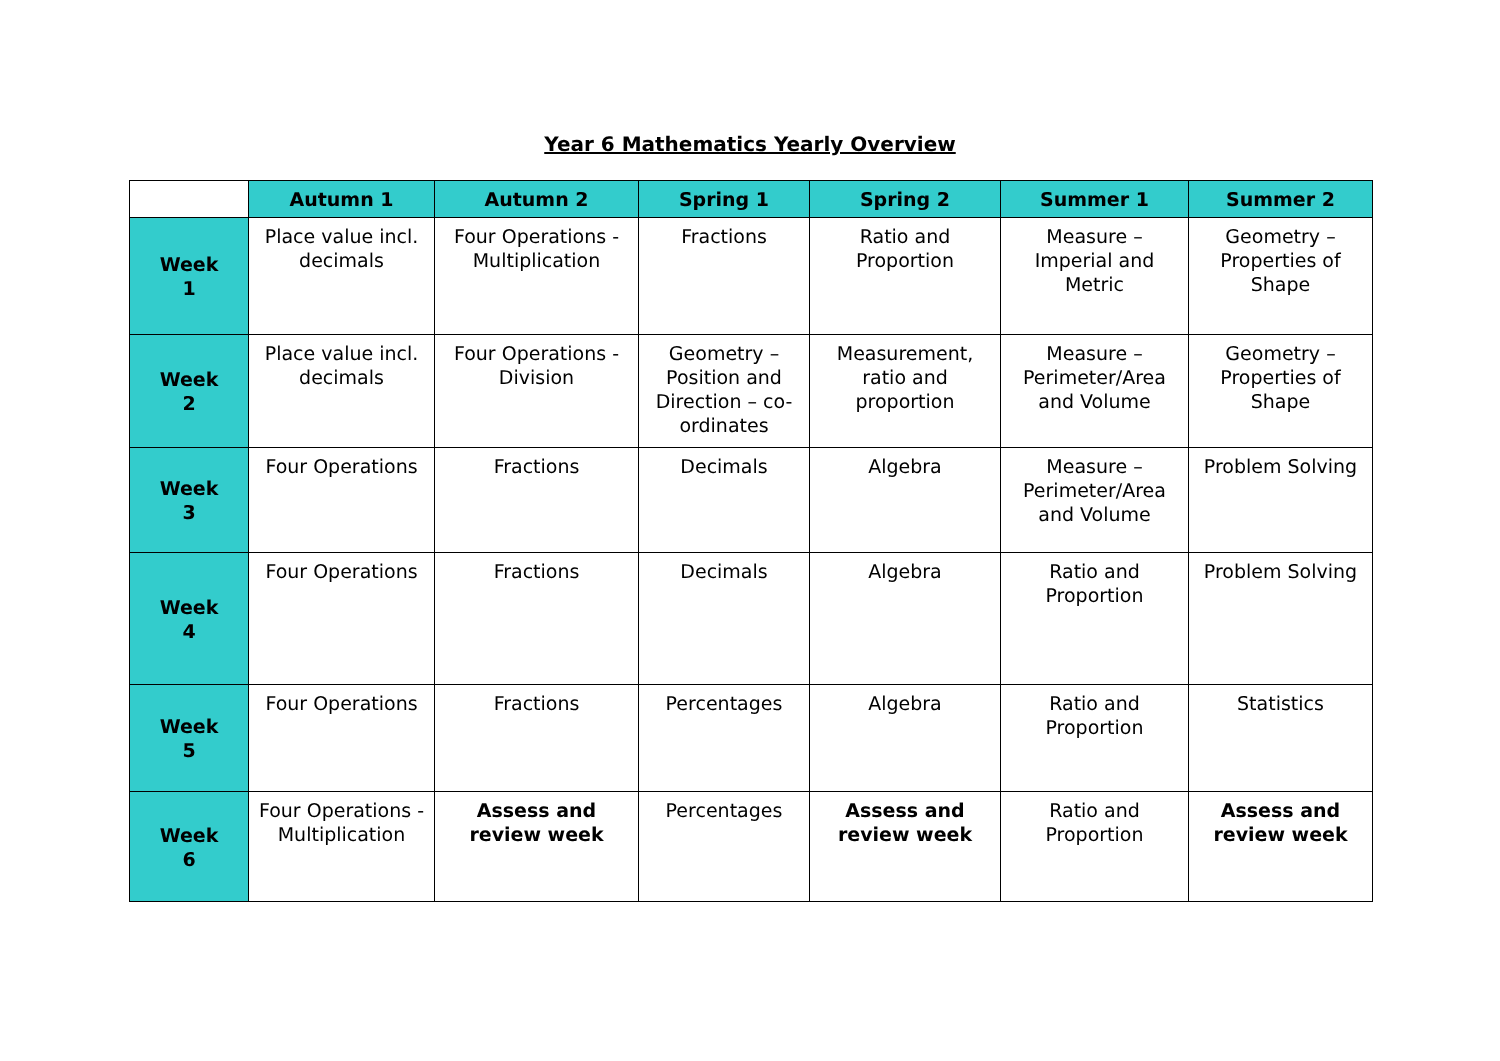Year 6 Mathematics Yearly Overview
| | Autumn 1 | Autumn 2 | Spring 1 | Spring 2 | Summer 1 | Summer 2 |
| Week 1 | Place value incl. decimals | Four Operations - Multiplication | Fractions | Ratio and Proportion | Measure – Imperial and Metric | Geometry – Properties of Shape |
| Week 2 | Place value incl. decimals | Four Operations - Division | Geometry – Position and Direction – co-ordinates | Measurement, ratio and proportion | Measure – Perimeter/Area and Volume | Geometry – Properties of Shape |
| Week 3 | Four Operations | Fractions | Decimals | Algebra | Measure – Perimeter/Area and Volume | Problem Solving |
| Week 4 | Four Operations | Fractions | Decimals | Algebra | Ratio and Proportion | Problem Solving |
| Week 5 | Four Operations | Fractions | Percentages | Algebra | Ratio and Proportion | Statistics |
| Week 6 | Four Operations - Multiplication | Assess and review week | Percentages | Assess and review week | Ratio and Proportion | Assess and review week |